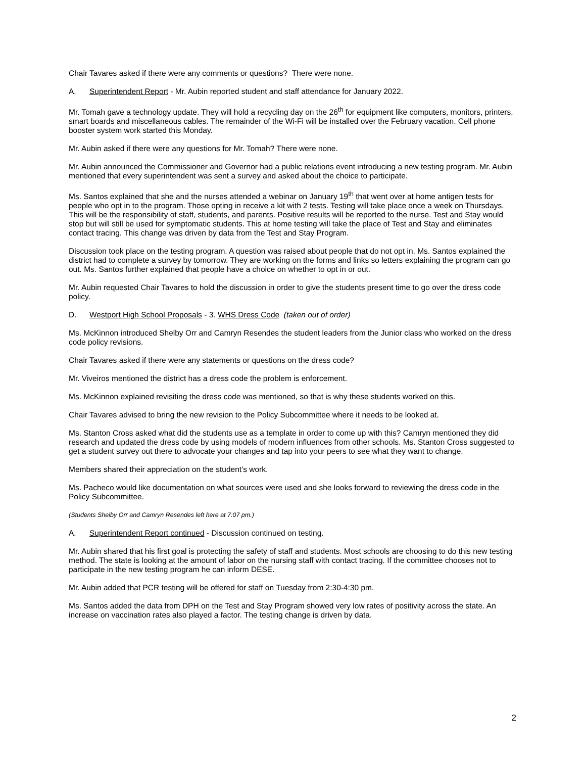Chair Tavares asked if there were any comments or questions? There were none.
A. Superintendent Report - Mr. Aubin reported student and staff attendance for January 2022.
Mr. Tomah gave a technology update. They will hold a recycling day on the 26<sup>th</sup> for equipment like computers, monitors, printers, smart boards and miscellaneous cables. The remainder of the Wi-Fi will be installed over the February vacation. Cell phone booster system work started this Monday.
Mr. Aubin asked if there were any questions for Mr. Tomah? There were none.
Mr. Aubin announced the Commissioner and Governor had a public relations event introducing a new testing program. Mr. Aubin mentioned that every superintendent was sent a survey and asked about the choice to participate.
Ms. Santos explained that she and the nurses attended a webinar on January 19<sup>th</sup> that went over at home antigen tests for people who opt in to the program. Those opting in receive a kit with 2 tests. Testing will take place once a week on Thursdays. This will be the responsibility of staff, students, and parents. Positive results will be reported to the nurse. Test and Stay would stop but will still be used for symptomatic students. This at home testing will take the place of Test and Stay and eliminates contact tracing. This change was driven by data from the Test and Stay Program.
Discussion took place on the testing program. A question was raised about people that do not opt in. Ms. Santos explained the district had to complete a survey by tomorrow. They are working on the forms and links so letters explaining the program can go out. Ms. Santos further explained that people have a choice on whether to opt in or out.
Mr. Aubin requested Chair Tavares to hold the discussion in order to give the students present time to go over the dress code policy.
D. Westport High School Proposals - 3. WHS Dress Code (taken out of order)
Ms. McKinnon introduced Shelby Orr and Camryn Resendes the student leaders from the Junior class who worked on the dress code policy revisions.
Chair Tavares asked if there were any statements or questions on the dress code?
Mr. Viveiros mentioned the district has a dress code the problem is enforcement.
Ms. McKinnon explained revisiting the dress code was mentioned, so that is why these students worked on this.
Chair Tavares advised to bring the new revision to the Policy Subcommittee where it needs to be looked at.
Ms. Stanton Cross asked what did the students use as a template in order to come up with this? Camryn mentioned they did research and updated the dress code by using models of modern influences from other schools. Ms. Stanton Cross suggested to get a student survey out there to advocate your changes and tap into your peers to see what they want to change.
Members shared their appreciation on the student’s work.
Ms. Pacheco would like documentation on what sources were used and she looks forward to reviewing the dress code in the Policy Subcommittee.
(Students Shelby Orr and Camryn Resendes left here at 7:07 pm.)
A. Superintendent Report continued - Discussion continued on testing.
Mr. Aubin shared that his first goal is protecting the safety of staff and students. Most schools are choosing to do this new testing method. The state is looking at the amount of labor on the nursing staff with contact tracing. If the committee chooses not to participate in the new testing program he can inform DESE.
Mr. Aubin added that PCR testing will be offered for staff on Tuesday from 2:30-4:30 pm.
Ms. Santos added the data from DPH on the Test and Stay Program showed very low rates of positivity across the state. An increase on vaccination rates also played a factor. The testing change is driven by data.
2